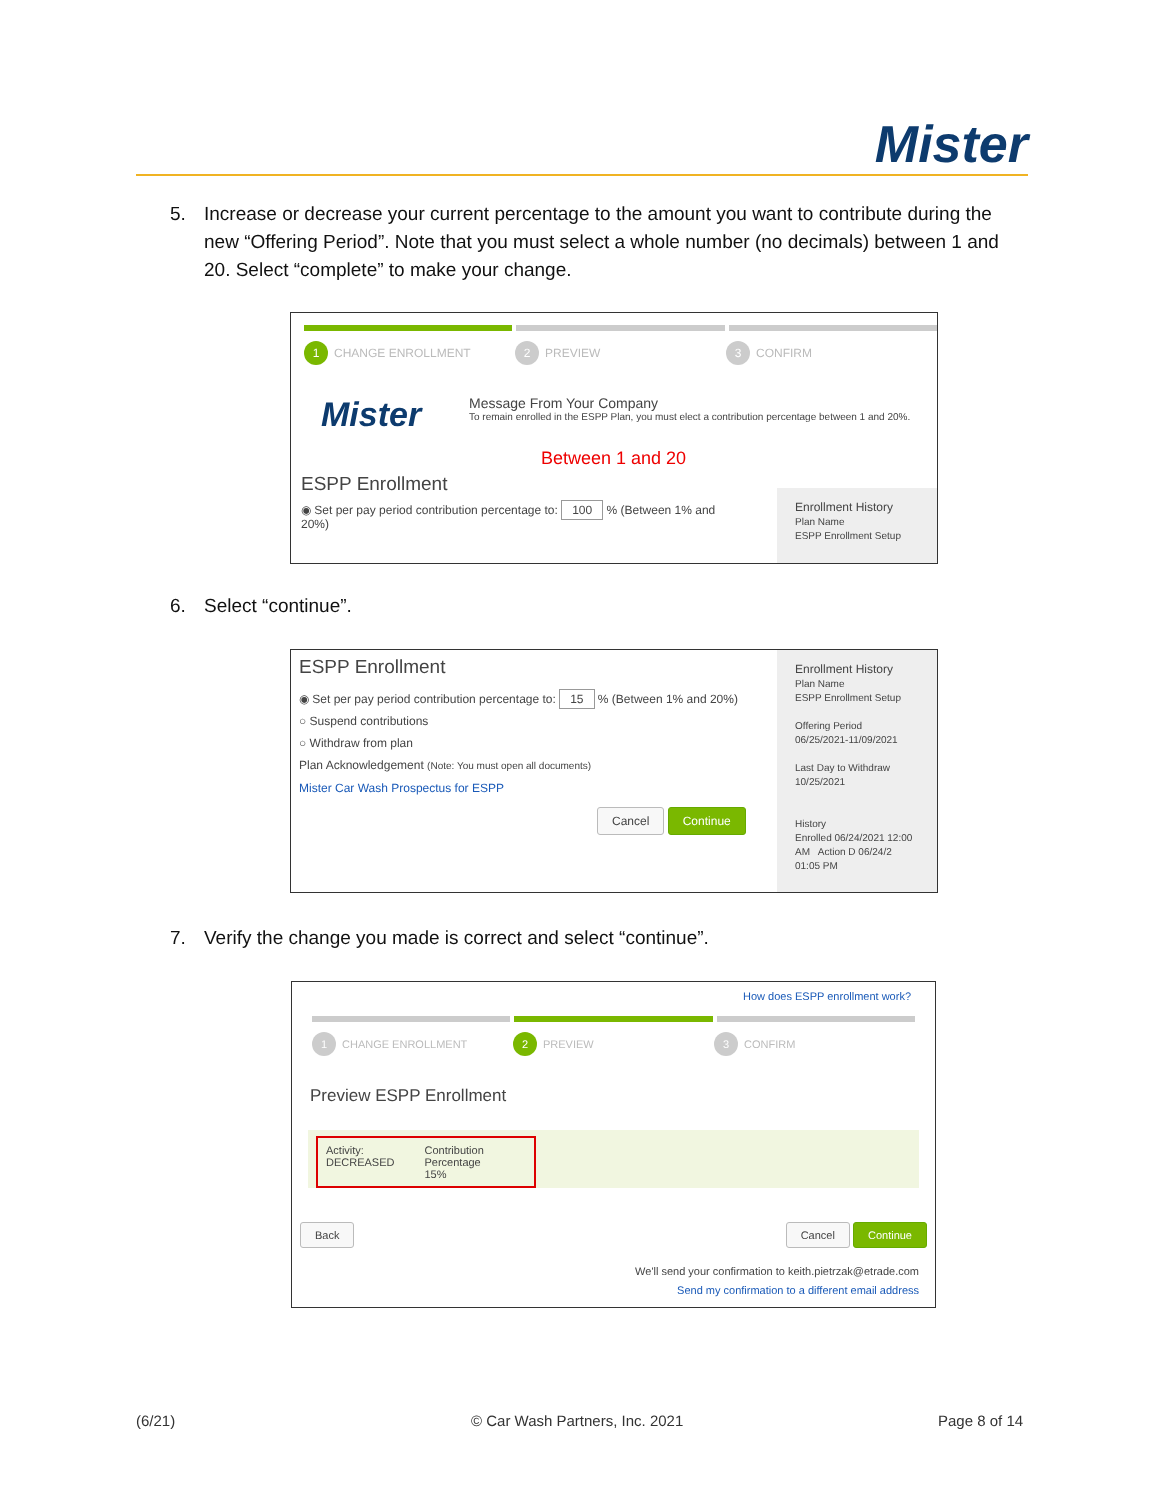Mister
5. Increase or decrease your current percentage to the amount you want to contribute during the
new “Offering Period”. Note that you must select a whole number (no decimals) between 1 and
20. Select “complete” to make your change.
1 CHANGE ENROLLMENT
2 PREVIEW
3 CONFIRM
Mister
Message From Your Company
To remain enrolled in the ESPP Plan, you must elect a contribution percentage between 1 and 20%.
Between 1 and 20
Enrollment History
Plan Name
ESPP Enrollment Setup
ESPP Enrollment
◉ Set per pay period contribution percentage to: 100 % (Between 1% and 20%)
6. Select “continue”.
Enrollment History
Plan Name
ESPP Enrollment Setup
Offering Period
06/25/2021-11/09/2021
Last Day to Withdraw
10/25/2021
History
Enrolled 06/24/2021 12:00 AM Action D 06/24/2 01:05 PM
ESPP Enrollment
◉ Set per pay period contribution percentage to: 15 % (Between 1% and 20%)
○ Suspend contributions
○ Withdraw from plan
Plan Acknowledgement (Note: You must open all documents)
Mister Car Wash Prospectus for ESPP
Cancel Continue
7. Verify the change you made is correct and select “continue”.
How does ESPP enrollment work?
1 CHANGE ENROLLMENT
2 PREVIEW
3 CONFIRM
Preview ESPP Enrollment
Activity:
DECREASED
Contribution Percentage
15%
Back Cancel Continue
We'll send your confirmation to keith.pietrzak@etrade.com
Send my confirmation to a different email address
(6/21) © Car Wash Partners, Inc. 2021 Page 8 of 14